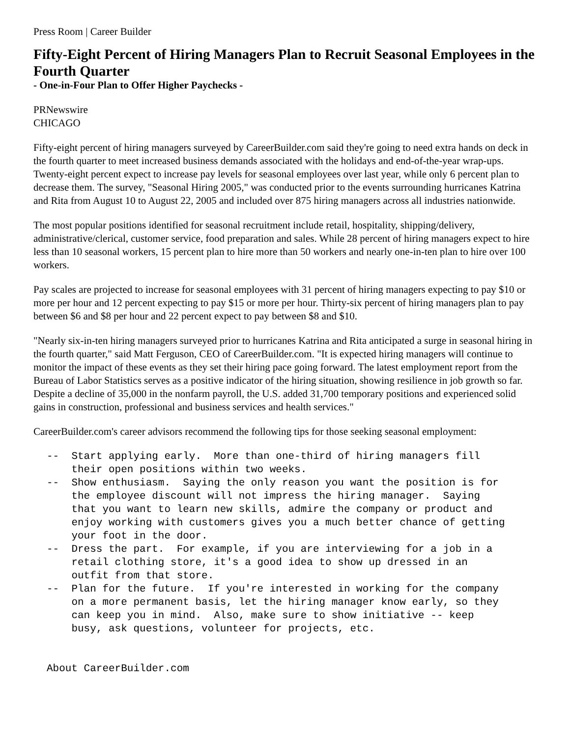Press Room | Career Builder
Fifty-Eight Percent of Hiring Managers Plan to Recruit Seasonal Employees in the Fourth Quarter
- One-in-Four Plan to Offer Higher Paychecks -
PRNewswire
CHICAGO
Fifty-eight percent of hiring managers surveyed by CareerBuilder.com said they're going to need extra hands on deck in the fourth quarter to meet increased business demands associated with the holidays and end-of-the-year wrap-ups. Twenty-eight percent expect to increase pay levels for seasonal employees over last year, while only 6 percent plan to decrease them. The survey, "Seasonal Hiring 2005," was conducted prior to the events surrounding hurricanes Katrina and Rita from August 10 to August 22, 2005 and included over 875 hiring managers across all industries nationwide.
The most popular positions identified for seasonal recruitment include retail, hospitality, shipping/delivery, administrative/clerical, customer service, food preparation and sales. While 28 percent of hiring managers expect to hire less than 10 seasonal workers, 15 percent plan to hire more than 50 workers and nearly one-in-ten plan to hire over 100 workers.
Pay scales are projected to increase for seasonal employees with 31 percent of hiring managers expecting to pay $10 or more per hour and 12 percent expecting to pay $15 or more per hour. Thirty-six percent of hiring managers plan to pay between $6 and $8 per hour and 22 percent expect to pay between $8 and $10.
"Nearly six-in-ten hiring managers surveyed prior to hurricanes Katrina and Rita anticipated a surge in seasonal hiring in the fourth quarter," said Matt Ferguson, CEO of CareerBuilder.com. "It is expected hiring managers will continue to monitor the impact of these events as they set their hiring pace going forward. The latest employment report from the Bureau of Labor Statistics serves as a positive indicator of the hiring situation, showing resilience in job growth so far. Despite a decline of 35,000 in the nonfarm payroll, the U.S. added 31,700 temporary positions and experienced solid gains in construction, professional and business services and health services."
CareerBuilder.com's career advisors recommend the following tips for those seeking seasonal employment:
--  Start applying early.  More than one-third of hiring managers fill
    their open positions within two weeks.
--  Show enthusiasm.  Saying the only reason you want the position is for
    the employee discount will not impress the hiring manager.  Saying
    that you want to learn new skills, admire the company or product and
    enjoy working with customers gives you a much better chance of getting
    your foot in the door.
--  Dress the part.  For example, if you are interviewing for a job in a
    retail clothing store, it's a good idea to show up dressed in an
    outfit from that store.
--  Plan for the future.  If you're interested in working for the company
    on a more permanent basis, let the hiring manager know early, so they
    can keep you in mind.  Also, make sure to show initiative -- keep
    busy, ask questions, volunteer for projects, etc.


About CareerBuilder.com